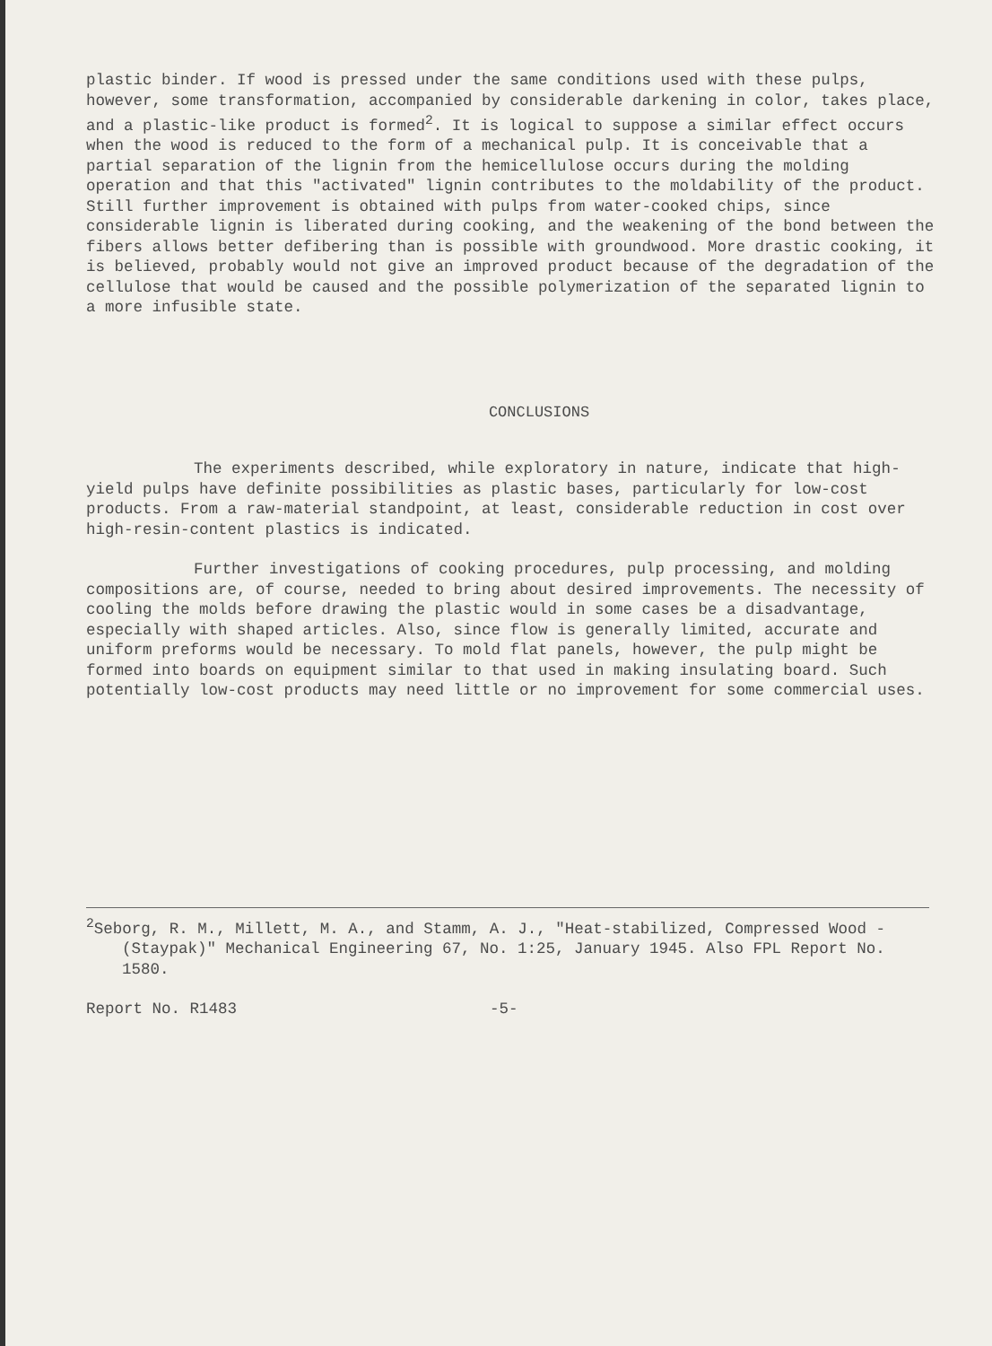plastic binder. If wood is pressed under the same conditions used with these pulps, however, some transformation, accompanied by considerable darkening in color, takes place, and a plastic-like product is formed<sup>2</sup>. It is logical to suppose a similar effect occurs when the wood is reduced to the form of a mechanical pulp. It is conceivable that a partial separation of the lignin from the hemicellulose occurs during the molding operation and that this "activated" lignin contributes to the moldability of the product. Still further improvement is obtained with pulps from water-cooked chips, since considerable lignin is liberated during cooking, and the weakening of the bond between the fibers allows better defibering than is possible with groundwood. More drastic cooking, it is believed, probably would not give an improved product because of the degradation of the cellulose that would be caused and the possible polymerization of the separated lignin to a more infusible state.
CONCLUSIONS
The experiments described, while exploratory in nature, indicate that high-yield pulps have definite possibilities as plastic bases, particularly for low-cost products. From a raw-material standpoint, at least, considerable reduction in cost over high-resin-content plastics is indicated.
Further investigations of cooking procedures, pulp processing, and molding compositions are, of course, needed to bring about desired improvements. The necessity of cooling the molds before drawing the plastic would in some cases be a disadvantage, especially with shaped articles. Also, since flow is generally limited, accurate and uniform preforms would be necessary. To mold flat panels, however, the pulp might be formed into boards on equipment similar to that used in making insulating board. Such potentially low-cost products may need little or no improvement for some commercial uses.
<sup>2</sup> Seborg, R. M., Millett, M. A., and Stamm, A. J., "Heat-stabilized, Compressed Wood - (Staypak)" Mechanical Engineering 67, No. 1:25, January 1945. Also FPL Report No. 1580.
Report No. R1483 -5-